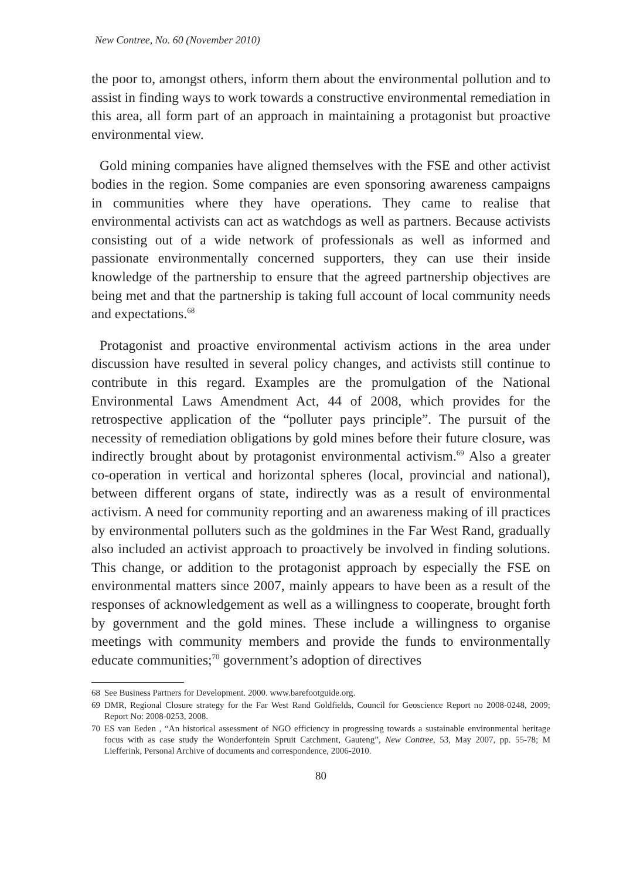New Contree, No. 60 (November 2010)
the poor to, amongst others, inform them about the environmental pollution and to assist in finding ways to work towards a constructive environmental remediation in this area, all form part of an approach in maintaining a protagonist but proactive environmental view.
Gold mining companies have aligned themselves with the FSE and other activist bodies in the region. Some companies are even sponsoring awareness campaigns in communities where they have operations. They came to realise that environmental activists can act as watchdogs as well as partners. Because activists consisting out of a wide network of professionals as well as informed and passionate environmentally concerned supporters, they can use their inside knowledge of the partnership to ensure that the agreed partnership objectives are being met and that the partnership is taking full account of local community needs and expectations.<sup>68</sup>
Protagonist and proactive environmental activism actions in the area under discussion have resulted in several policy changes, and activists still continue to contribute in this regard. Examples are the promulgation of the National Environmental Laws Amendment Act, 44 of 2008, which provides for the retrospective application of the “polluter pays principle”. The pursuit of the necessity of remediation obligations by gold mines before their future closure, was indirectly brought about by protagonist environmental activism.<sup>69</sup> Also a greater co-operation in vertical and horizontal spheres (local, provincial and national), between different organs of state, indirectly was as a result of environmental activism. A need for community reporting and an awareness making of ill practices by environmental polluters such as the goldmines in the Far West Rand, gradually also included an activist approach to proactively be involved in finding solutions. This change, or addition to the protagonist approach by especially the FSE on environmental matters since 2007, mainly appears to have been as a result of the responses of acknowledgement as well as a willingness to cooperate, brought forth by government and the gold mines. These include a willingness to organise meetings with community members and provide the funds to environmentally educate communities;<sup>70</sup> government’s adoption of directives
68 See Business Partners for Development. 2000. www.barefootguide.org.
69 DMR, Regional Closure strategy for the Far West Rand Goldfields, Council for Geoscience Report no 2008-0248, 2009; Report No: 2008-0253, 2008.
70 ES van Eeden , “An historical assessment of NGO efficiency in progressing towards a sustainable environmental heritage focus with as case study the Wonderfontein Spruit Catchment, Gauteng”, New Contree, 53, May 2007, pp. 55-78; M Liefferink, Personal Archive of documents and correspondence, 2006-2010.
80